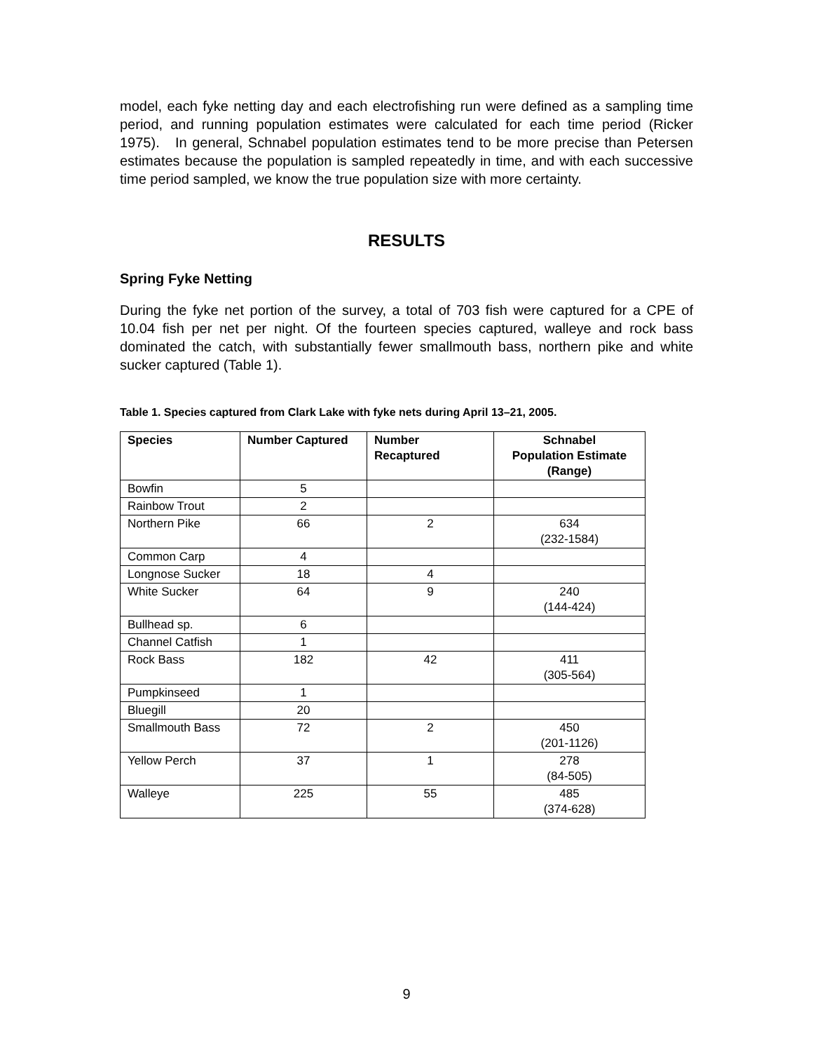model, each fyke netting day and each electrofishing run were defined as a sampling time period, and running population estimates were calculated for each time period (Ricker 1975). In general, Schnabel population estimates tend to be more precise than Petersen estimates because the population is sampled repeatedly in time, and with each successive time period sampled, we know the true population size with more certainty.
RESULTS
Spring Fyke Netting
During the fyke net portion of the survey, a total of 703 fish were captured for a CPE of 10.04 fish per net per night. Of the fourteen species captured, walleye and rock bass dominated the catch, with substantially fewer smallmouth bass, northern pike and white sucker captured (Table 1).
Table 1. Species captured from Clark Lake with fyke nets during April 13–21, 2005.
| Species | Number Captured | Number Recaptured | Schnabel Population Estimate (Range) |
| --- | --- | --- | --- |
| Bowfin | 5 | | |
| Rainbow Trout | 2 | | |
| Northern Pike | 66 | 2 | 634 (232-1584) |
| Common Carp | 4 | | |
| Longnose Sucker | 18 | 4 | |
| White Sucker | 64 | 9 | 240 (144-424) |
| Bullhead sp. | 6 | | |
| Channel Catfish | 1 | | |
| Rock Bass | 182 | 42 | 411 (305-564) |
| Pumpkinseed | 1 | | |
| Bluegill | 20 | | |
| Smallmouth Bass | 72 | 2 | 450 (201-1126) |
| Yellow Perch | 37 | 1 | 278 (84-505) |
| Walleye | 225 | 55 | 485 (374-628) |
9